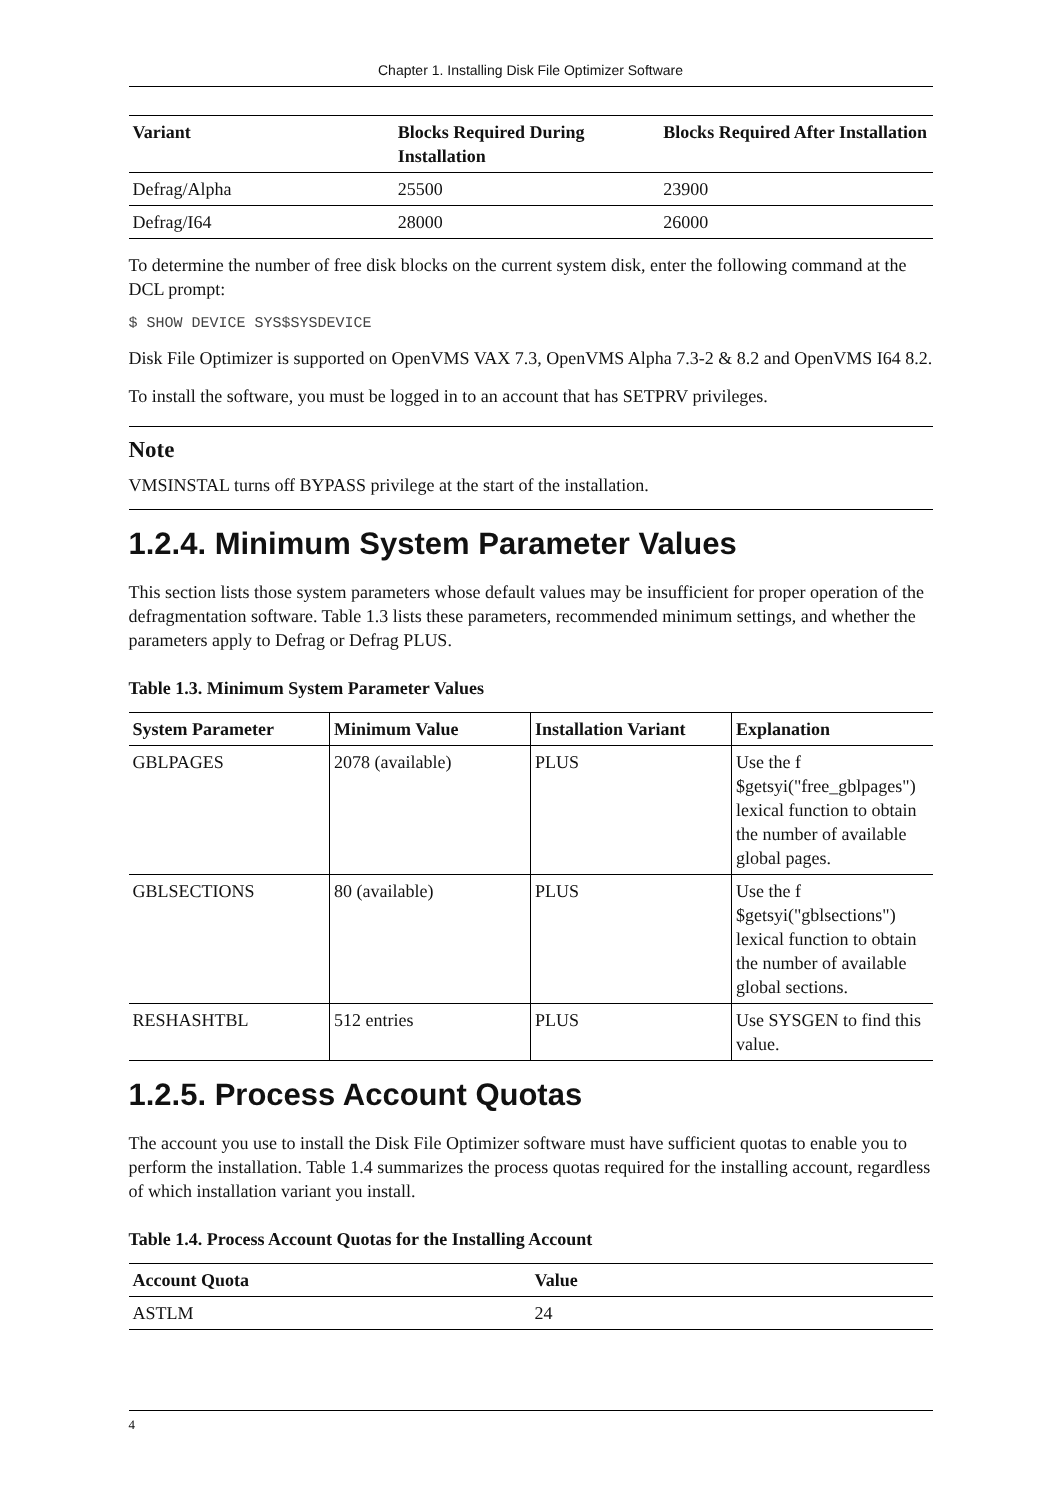Chapter 1. Installing Disk File Optimizer Software
| Variant | Blocks Required During Installation | Blocks Required After Installation |
| --- | --- | --- |
| Defrag/Alpha | 25500 | 23900 |
| Defrag/I64 | 28000 | 26000 |
To determine the number of free disk blocks on the current system disk, enter the following command at the DCL prompt:
$ SHOW DEVICE SYS$SYSDEVICE
Disk File Optimizer is supported on OpenVMS VAX 7.3, OpenVMS Alpha 7.3-2 & 8.2 and OpenVMS I64 8.2.
To install the software, you must be logged in to an account that has SETPRV privileges.
Note
VMSINSTAL turns off BYPASS privilege at the start of the installation.
1.2.4. Minimum System Parameter Values
This section lists those system parameters whose default values may be insufficient for proper operation of the defragmentation software. Table 1.3 lists these parameters, recommended minimum settings, and whether the parameters apply to Defrag or Defrag PLUS.
Table 1.3. Minimum System Parameter Values
| System Parameter | Minimum Value | Installation Variant | Explanation |
| --- | --- | --- | --- |
| GBLPAGES | 2078 (available) | PLUS | Use the f $getsyi("free_gblpages") lexical function to obtain the number of available global pages. |
| GBLSECTIONS | 80 (available) | PLUS | Use the f $getsyi("gblsections") lexical function to obtain the number of available global sections. |
| RESHASHTBL | 512 entries | PLUS | Use SYSGEN to find this value. |
1.2.5. Process Account Quotas
The account you use to install the Disk File Optimizer software must have sufficient quotas to enable you to perform the installation. Table 1.4 summarizes the process quotas required for the installing account, regardless of which installation variant you install.
Table 1.4. Process Account Quotas for the Installing Account
| Account Quota | Value |
| --- | --- |
| ASTLM | 24 |
4